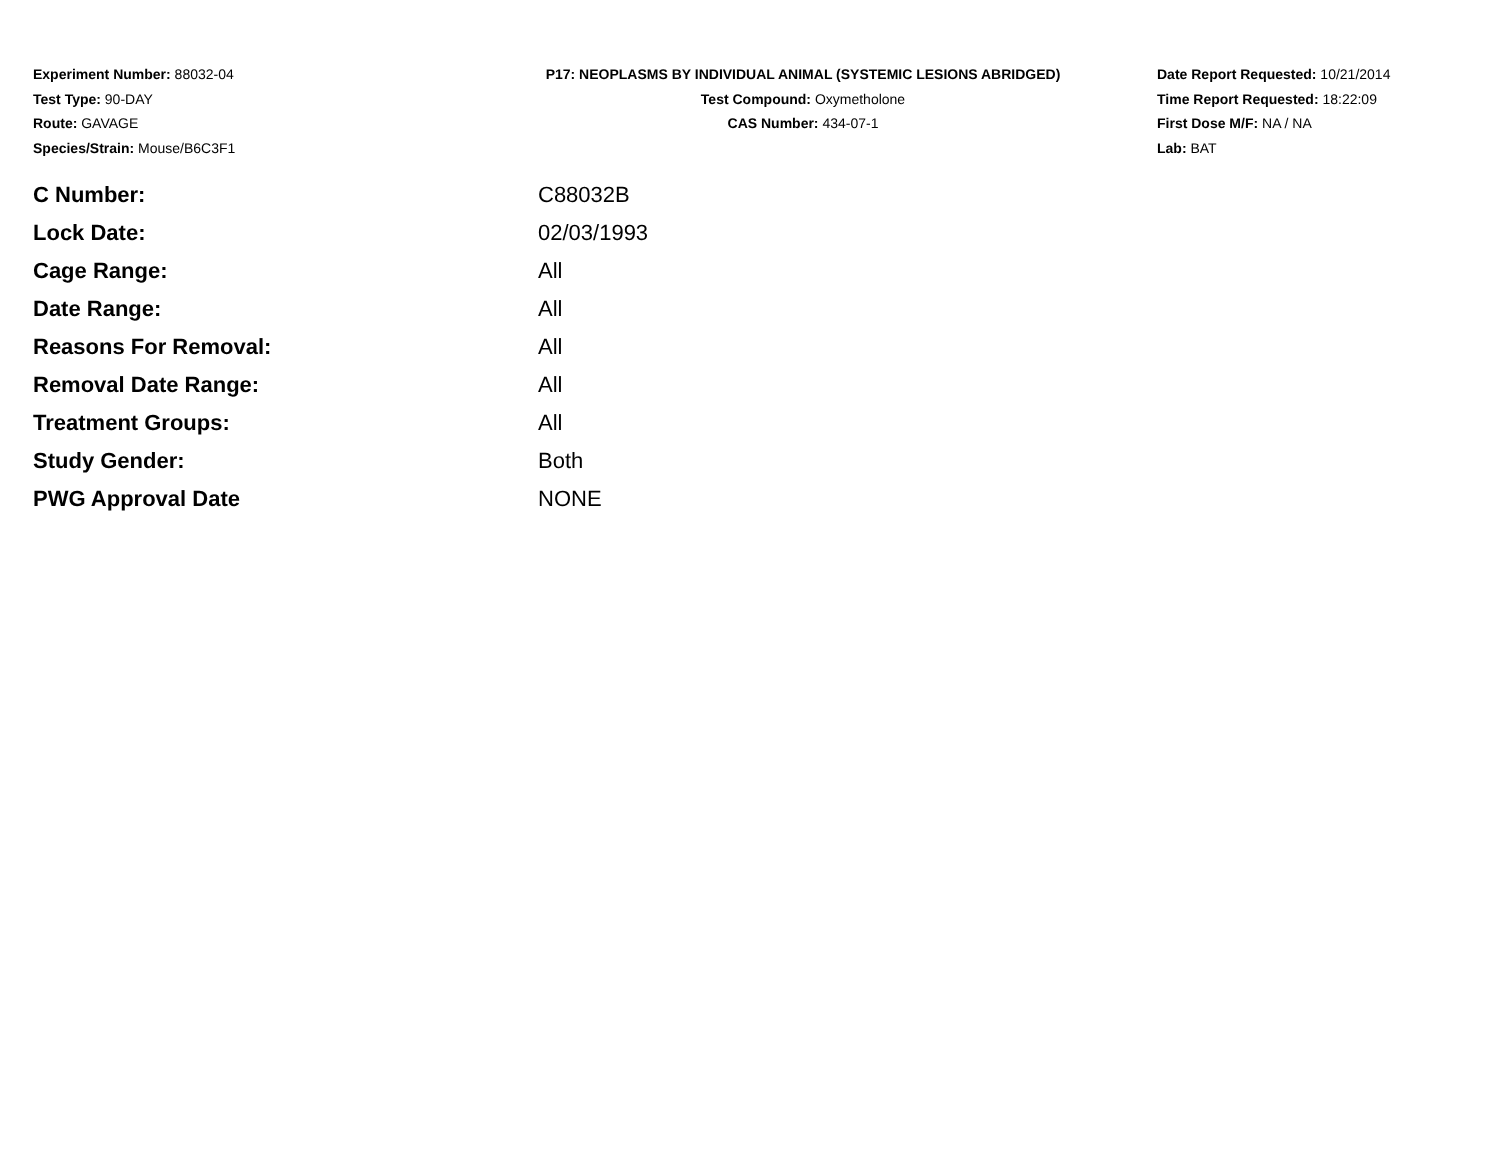Experiment Number: 88032-04
Test Type: 90-DAY
Route: GAVAGE
Species/Strain: Mouse/B6C3F1
P17: NEOPLASMS BY INDIVIDUAL ANIMAL (SYSTEMIC LESIONS ABRIDGED)
Test Compound: Oxymetholone
CAS Number: 434-07-1
Date Report Requested: 10/21/2014
Time Report Requested: 18:22:09
First Dose M/F: NA / NA
Lab: BAT
| C Number: | C88032B |
| Lock Date: | 02/03/1993 |
| Cage Range: | All |
| Date Range: | All |
| Reasons For Removal: | All |
| Removal Date Range: | All |
| Treatment Groups: | All |
| Study Gender: | Both |
| PWG Approval Date | NONE |